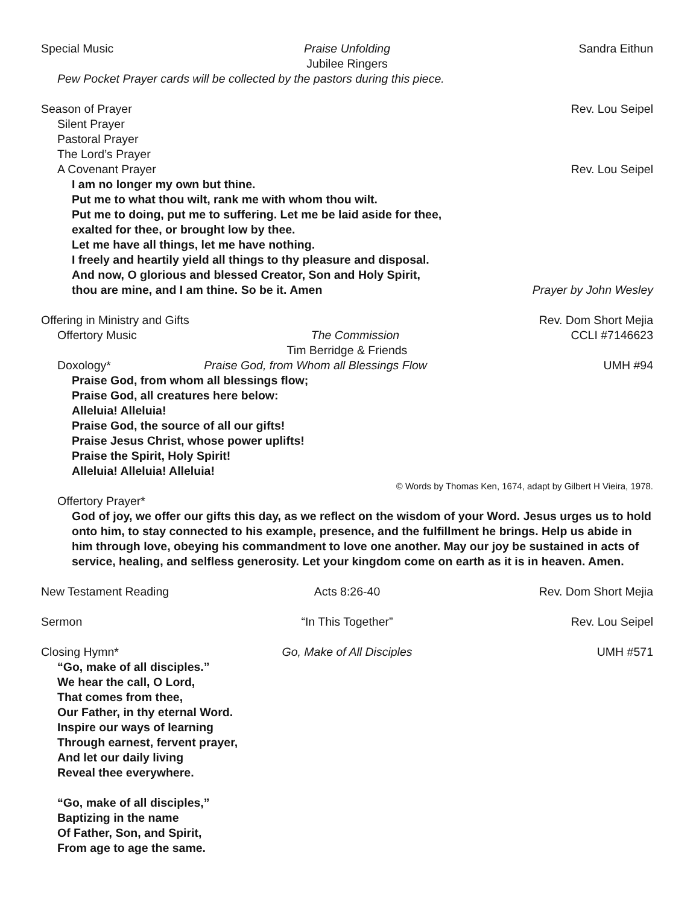Special Music Praise Unfolding Sandra Eithun
Jubilee Ringers
Pew Pocket Prayer cards will be collected by the pastors during this piece.
Season of Prayer Rev. Lou Seipel
Silent Prayer
Pastoral Prayer
The Lord’s Prayer
A Covenant Prayer Rev. Lou Seipel
I am no longer my own but thine.
Put me to what thou wilt, rank me with whom thou wilt.
Put me to doing, put me to suffering. Let me be laid aside for thee,
exalted for thee, or brought low by thee.
Let me have all things, let me have nothing.
I freely and heartily yield all things to thy pleasure and disposal.
And now, O glorious and blessed Creator, Son and Holy Spirit,
thou are mine, and I am thine. So be it. Amen Prayer by John Wesley
Offering in Ministry and Gifts Rev. Dom Short Mejia
Offertory Music The Commission CCLI #7146623
Tim Berridge & Friends
Doxology* Praise God, from Whom all Blessings Flow UMH #94
Praise God, from whom all blessings flow;
Praise God, all creatures here below:
Alleluia! Alleluia!
Praise God, the source of all our gifts!
Praise Jesus Christ, whose power uplifts!
Praise the Spirit, Holy Spirit!
Alleluia! Alleluia! Alleluia!
© Words by Thomas Ken, 1674, adapt by Gilbert H Vieira, 1978.
Offertory Prayer*
God of joy, we offer our gifts this day, as we reflect on the wisdom of your Word. Jesus urges us to hold onto him, to stay connected to his example, presence, and the fulfillment he brings. Help us abide in him through love, obeying his commandment to love one another. May our joy be sustained in acts of service, healing, and selfless generosity. Let your kingdom come on earth as it is in heaven. Amen.
New Testament Reading Acts 8:26-40 Rev. Dom Short Mejia
Sermon “In This Together” Rev. Lou Seipel
Closing Hymn* Go, Make of All Disciples UMH #571
“Go, make of all disciples.”
We hear the call, O Lord,
That comes from thee,
Our Father, in thy eternal Word.
Inspire our ways of learning
Through earnest, fervent prayer,
And let our daily living
Reveal thee everywhere.
“Go, make of all disciples,”
Baptizing in the name
Of Father, Son, and Spirit,
From age to age the same.